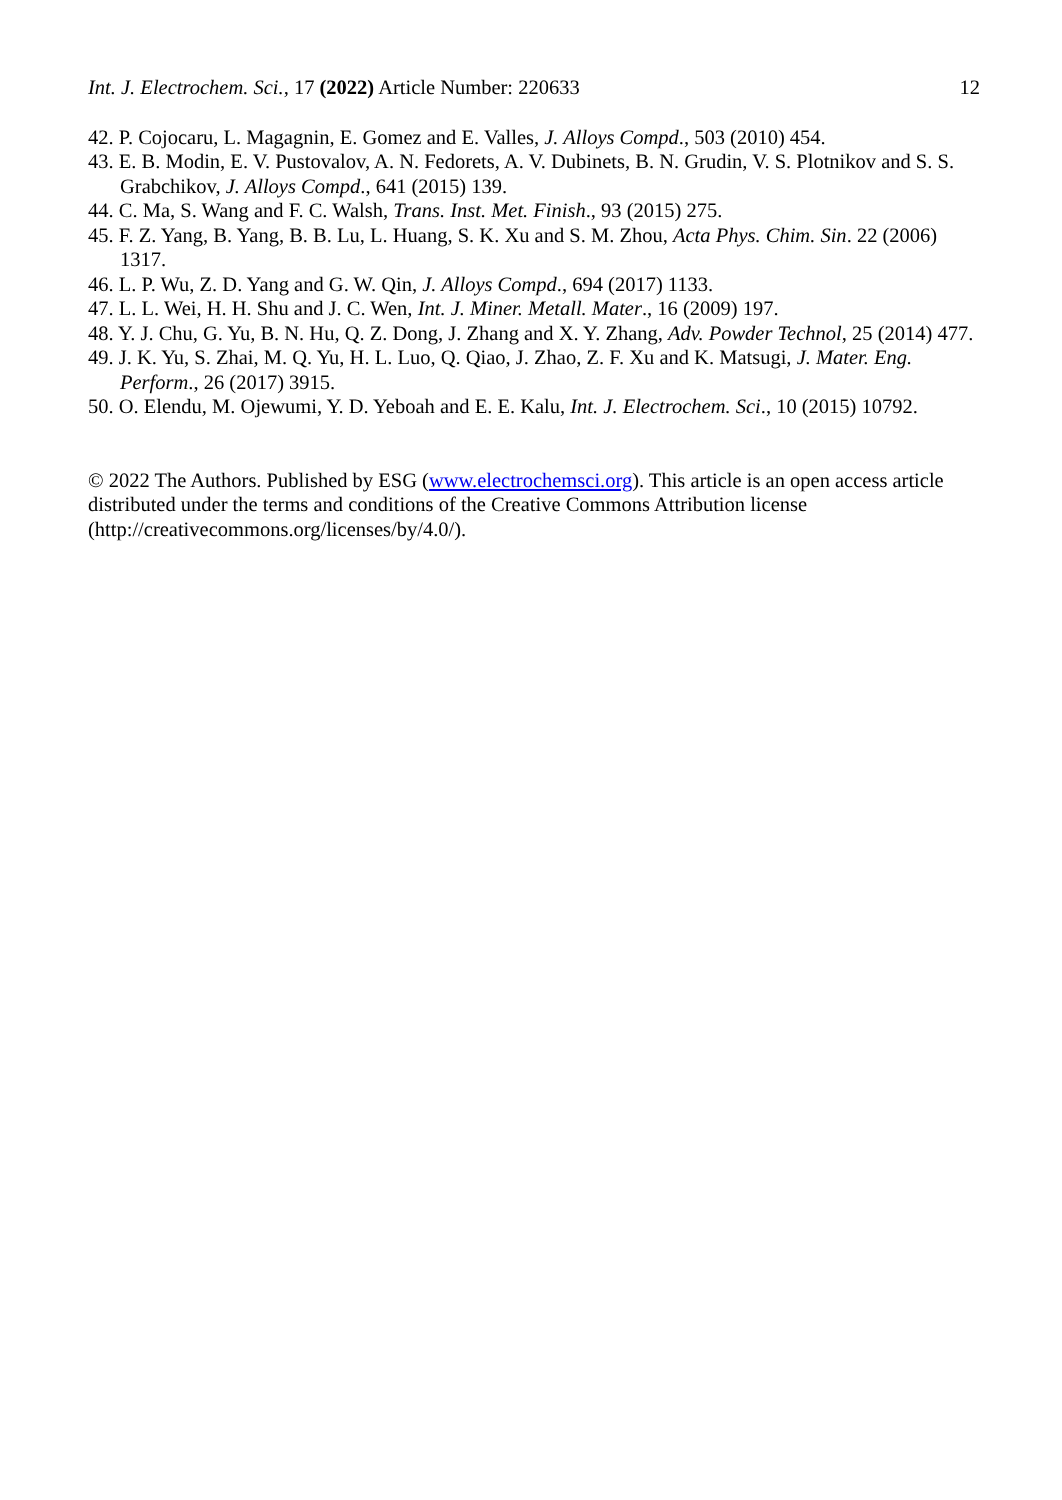Int. J. Electrochem. Sci., 17 (2022) Article Number: 220633 12
42. P. Cojocaru, L. Magagnin, E. Gomez and E. Valles, J. Alloys Compd., 503 (2010) 454.
43. E. B. Modin, E. V. Pustovalov, A. N. Fedorets, A. V. Dubinets, B. N. Grudin, V. S. Plotnikov and S. S. Grabchikov, J. Alloys Compd., 641 (2015) 139.
44. C. Ma, S. Wang and F. C. Walsh, Trans. Inst. Met. Finish., 93 (2015) 275.
45. F. Z. Yang, B. Yang, B. B. Lu, L. Huang, S. K. Xu and S. M. Zhou, Acta Phys. Chim. Sin. 22 (2006) 1317.
46. L. P. Wu, Z. D. Yang and G. W. Qin, J. Alloys Compd., 694 (2017) 1133.
47. L. L. Wei, H. H. Shu and J. C. Wen, Int. J. Miner. Metall. Mater., 16 (2009) 197.
48. Y. J. Chu, G. Yu, B. N. Hu, Q. Z. Dong, J. Zhang and X. Y. Zhang, Adv. Powder Technol, 25 (2014) 477.
49. J. K. Yu, S. Zhai, M. Q. Yu, H. L. Luo, Q. Qiao, J. Zhao, Z. F. Xu and K. Matsugi, J. Mater. Eng. Perform., 26 (2017) 3915.
50. O. Elendu, M. Ojewumi, Y. D. Yeboah and E. E. Kalu, Int. J. Electrochem. Sci., 10 (2015) 10792.
© 2022 The Authors. Published by ESG (www.electrochemsci.org). This article is an open access article distributed under the terms and conditions of the Creative Commons Attribution license (http://creativecommons.org/licenses/by/4.0/).